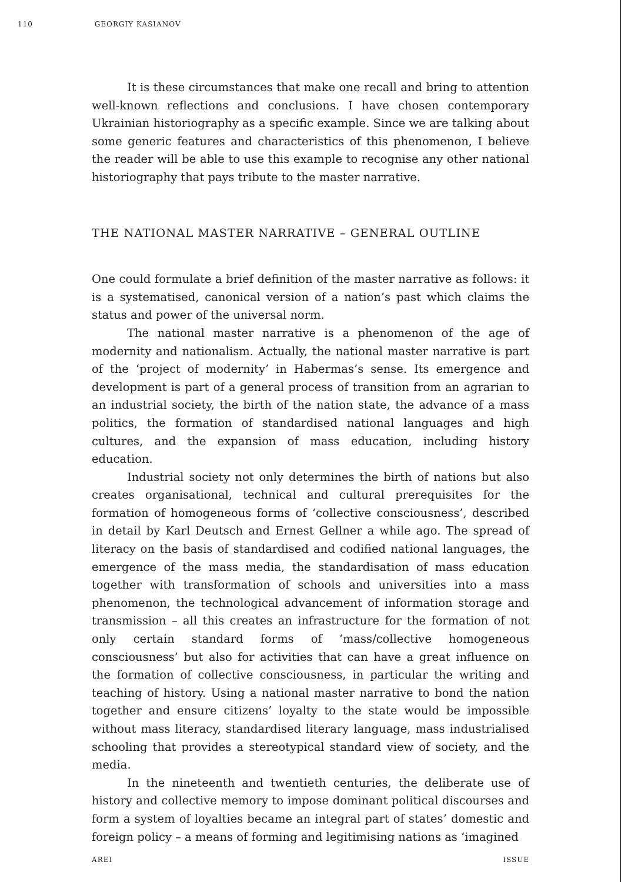110 GEORGIY KASIANOV
It is these circumstances that make one recall and bring to attention well-known reflections and conclusions. I have chosen contemporary Ukrainian historiography as a specific example. Since we are talking about some generic features and characteristics of this phenomenon, I believe the reader will be able to use this example to recognise any other national historiography that pays tribute to the master narrative.
THE NATIONAL MASTER NARRATIVE – GENERAL OUTLINE
One could formulate a brief definition of the master narrative as follows: it is a systematised, canonical version of a nation’s past which claims the status and power of the universal norm.
The national master narrative is a phenomenon of the age of modernity and nationalism. Actually, the national master narrative is part of the ‘project of modernity’ in Habermas’s sense. Its emergence and development is part of a general process of transition from an agrarian to an industrial society, the birth of the nation state, the advance of a mass politics, the formation of standardised national languages and high cultures, and the expansion of mass education, including history education.
Industrial society not only determines the birth of nations but also creates organisational, technical and cultural prerequisites for the formation of homogeneous forms of ‘collective consciousness’, described in detail by Karl Deutsch and Ernest Gellner a while ago. The spread of literacy on the basis of standardised and codified national languages, the emergence of the mass media, the standardisation of mass education together with transformation of schools and universities into a mass phenomenon, the technological advancement of information storage and transmission – all this creates an infrastructure for the formation of not only certain standard forms of ‘mass/collective homogeneous consciousness’ but also for activities that can have a great influence on the formation of collective consciousness, in particular the writing and teaching of history. Using a national master narrative to bond the nation together and ensure citizens’ loyalty to the state would be impossible without mass literacy, standardised literary language, mass industrialised schooling that provides a stereotypical standard view of society, and the media.
In the nineteenth and twentieth centuries, the deliberate use of history and collective memory to impose dominant political discourses and form a system of loyalties became an integral part of states’ domestic and foreign policy – a means of forming and legitimising nations as ‘imagined
AREI ISSUE